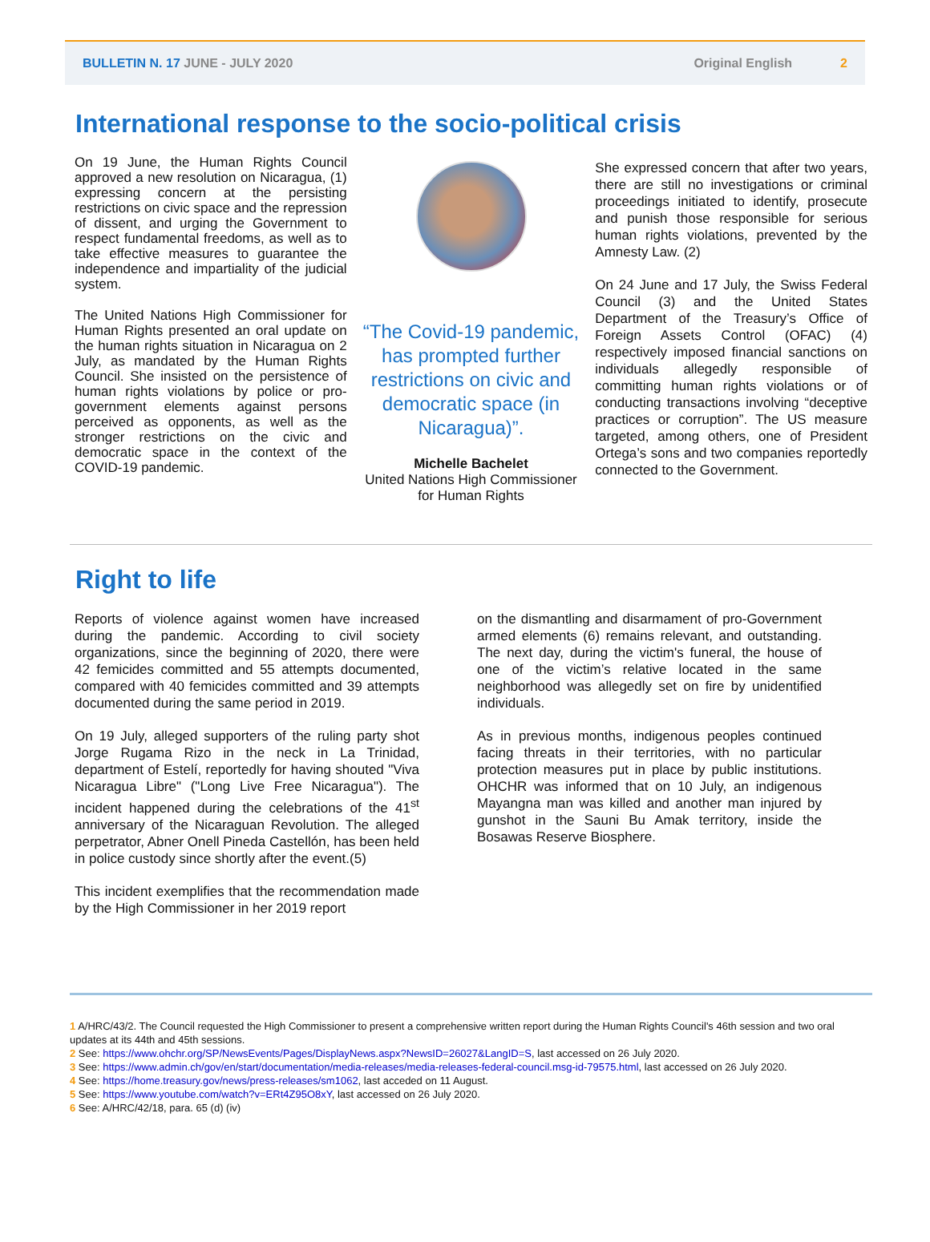BULLETIN N. 17 JUNE - JULY 2020 Original English 2
International response to the socio-political crisis
On 19 June, the Human Rights Council approved a new resolution on Nicaragua, (1) expressing concern at the persisting restrictions on civic space and the repression of dissent, and urging the Government to respect fundamental freedoms, as well as to take effective measures to guarantee the independence and impartiality of the judicial system.
The United Nations High Commissioner for Human Rights presented an oral update on the human rights situation in Nicaragua on 2 July, as mandated by the Human Rights Council. She insisted on the persistence of human rights violations by police or pro-government elements against persons perceived as opponents, as well as the stronger restrictions on the civic and democratic space in the context of the COVID-19 pandemic.
“The Covid-19 pandemic, has prompted further restrictions on civic and democratic space (in Nicaragua)”.
Michelle Bachelet
United Nations High Commissioner
for Human Rights
She expressed concern that after two years, there are still no investigations or criminal proceedings initiated to identify, prosecute and punish those responsible for serious human rights violations, prevented by the Amnesty Law. (2)
On 24 June and 17 July, the Swiss Federal Council (3) and the United States Department of the Treasury’s Office of Foreign Assets Control (OFAC) (4) respectively imposed financial sanctions on individuals allegedly responsible of committing human rights violations or of conducting transactions involving “deceptive practices or corruption”. The US measure targeted, among others, one of President Ortega’s sons and two companies reportedly connected to the Government.
Right to life
Reports of violence against women have increased during the pandemic. According to civil society organizations, since the beginning of 2020, there were 42 femicides committed and 55 attempts documented, compared with 40 femicides committed and 39 attempts documented during the same period in 2019.
On 19 July, alleged supporters of the ruling party shot Jorge Rugama Rizo in the neck in La Trinidad, department of Estelí, reportedly for having shouted "Viva Nicaragua Libre" ("Long Live Free Nicaragua"). The incident happened during the celebrations of the 41<sup>st</sup> anniversary of the Nicaraguan Revolution. The alleged perpetrator, Abner Onell Pineda Castellón, has been held in police custody since shortly after the event.(5)
This incident exemplifies that the recommendation made by the High Commissioner in her 2019 report
on the dismantling and disarmament of pro-Government armed elements (6) remains relevant, and outstanding. The next day, during the victim's funeral, the house of one of the victim’s relative located in the same neighborhood was allegedly set on fire by unidentified individuals.
As in previous months, indigenous peoples continued facing threats in their territories, with no particular protection measures put in place by public institutions. OHCHR was informed that on 10 July, an indigenous Mayangna man was killed and another man injured by gunshot in the Sauni Bu Amak territory, inside the Bosawas Reserve Biosphere.
1 A/HRC/43/2. The Council requested the High Commissioner to present a comprehensive written report during the Human Rights Council's 46th session and two oral updates at its 44th and 45th sessions.
2 See: https://www.ohchr.org/SP/NewsEvents/Pages/DisplayNews.aspx?NewsID=26027&LangID=S, last accessed on 26 July 2020.
3 See: https://www.admin.ch/gov/en/start/documentation/media-releases/media-releases-federal-council.msg-id-79575.html, last accessed on 26 July 2020.
4 See: https://home.treasury.gov/news/press-releases/sm1062, last acceded on 11 August.
5 See: https://www.youtube.com/watch?v=ERt4Z95O8xY, last accessed on 26 July 2020.
6 See: A/HRC/42/18, para. 65 (d) (iv)